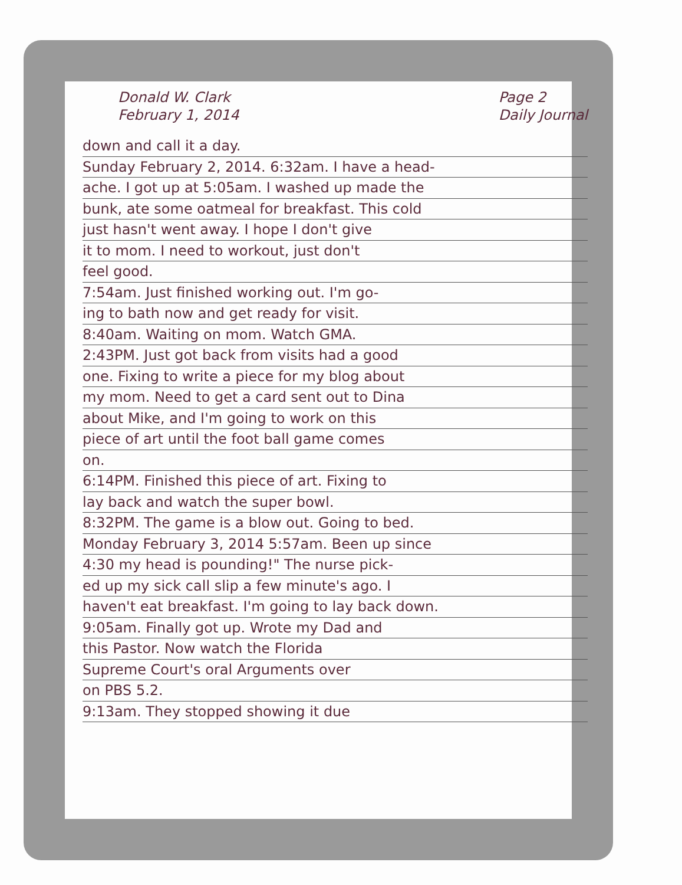Donald W. Clark
February 1, 2014
Page 2
Daily Journal
down and call it a day.
Sunday February 2, 2014. 6:32am. I have a head-
ache. I got up at 5:05am. I washed up made the
bunk, ate some oatmeal for breakfast. This cold
just hasn't went away. I hope I don't give
it to mom. I need to workout, just don't
feel good.
7:54am. Just finished working out. I'm go-
ing to bath now and get ready for visit.
8:40am. Waiting on mom. Watch GMA.
2:43PM. Just got back from visits had a good
one. Fixing to write a piece for my blog about
my mom. Need to get a card sent out to Dina
about Mike, and I'm going to work on this
piece of art until the foot ball game comes
on.
6:14PM. Finished this piece of art. Fixing to
lay back and watch the super bowl.
8:32PM. The game is a blow out. Going to bed.
Monday February 3, 2014 5:57am. Been up since
4:30 my head is pounding!" The nurse pick-
ed up my sick call slip a few minute's ago. I
haven't eat breakfast. I'm going to lay back down.
9:05am. Finally got up. Wrote my Dad and
this Pastor. Now watch the Florida
Supreme Court's oral Arguments over
on PBS 5.2.
9:13am. They stopped showing it due